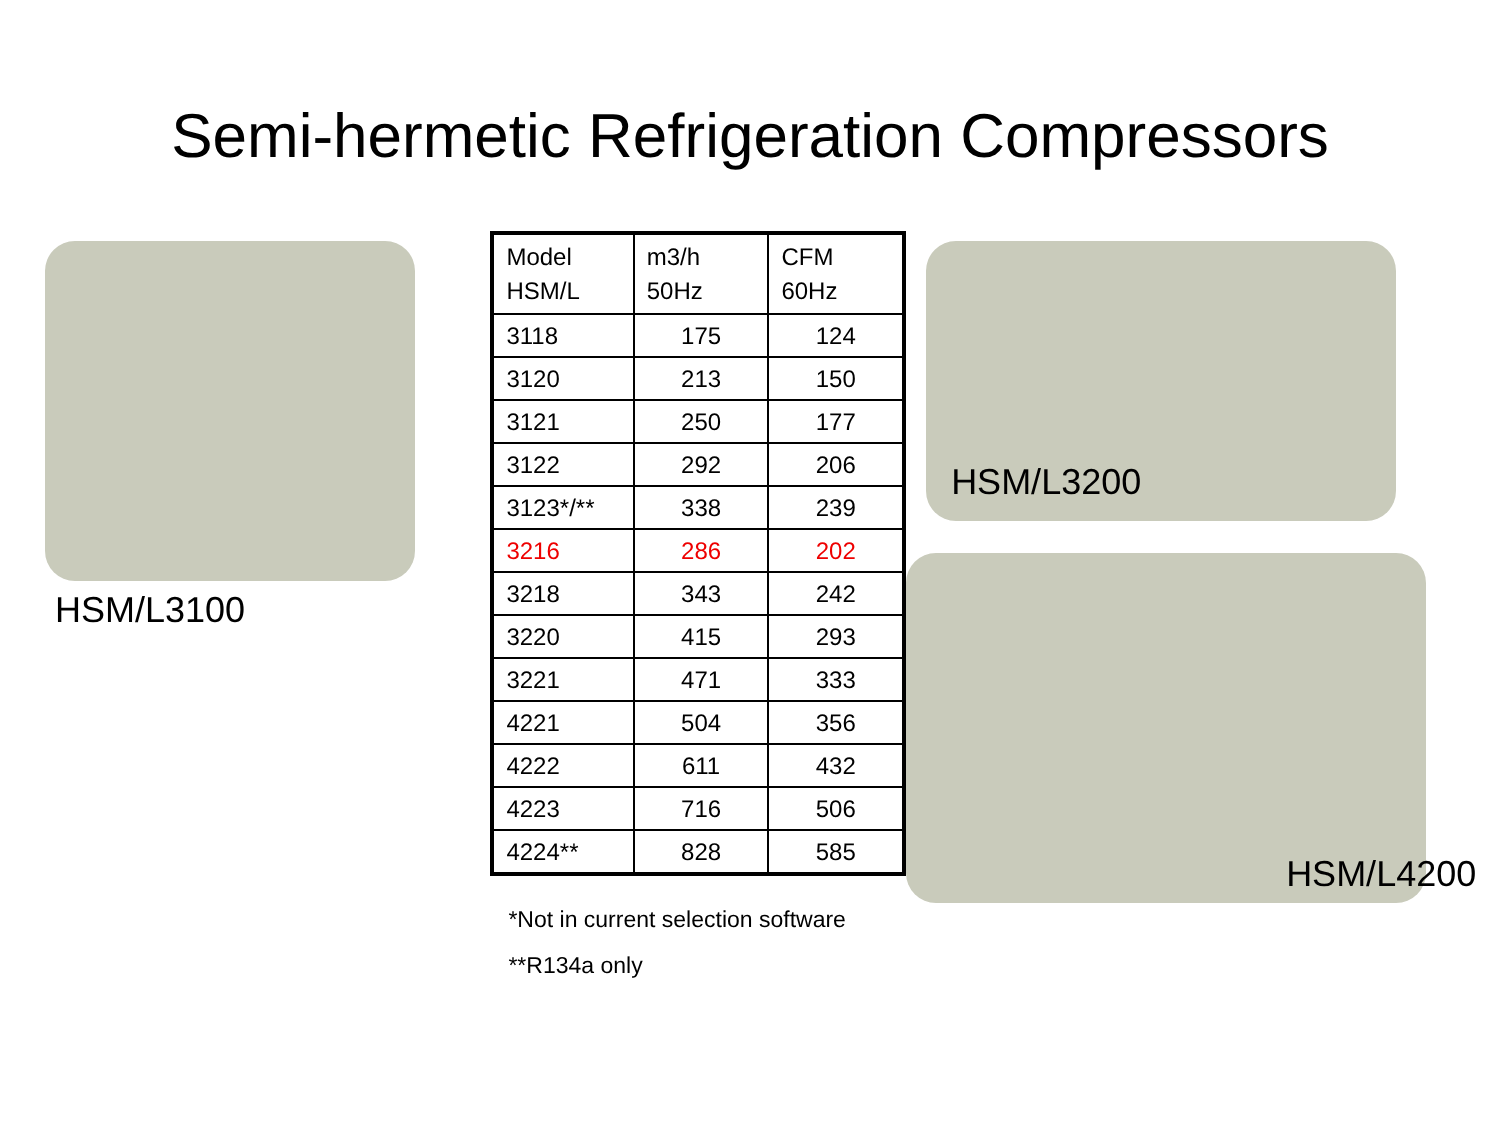Semi-hermetic Refrigeration Compressors
HSM/L3100
| Model HSM/L | m3/h 50Hz | CFM 60Hz |
| 3118 | 175 | 124 |
| 3120 | 213 | 150 |
| 3121 | 250 | 177 |
| 3122 | 292 | 206 |
| 3123*/** | 338 | 239 |
| 3216 | 286 | 202 |
| 3218 | 343 | 242 |
| 3220 | 415 | 293 |
| 3221 | 471 | 333 |
| 4221 | 504 | 356 |
| 4222 | 611 | 432 |
| 4223 | 716 | 506 |
| 4224** | 828 | 585 |
*Not in current selection software
**R134a only
HSM/L3200
HSM/L4200